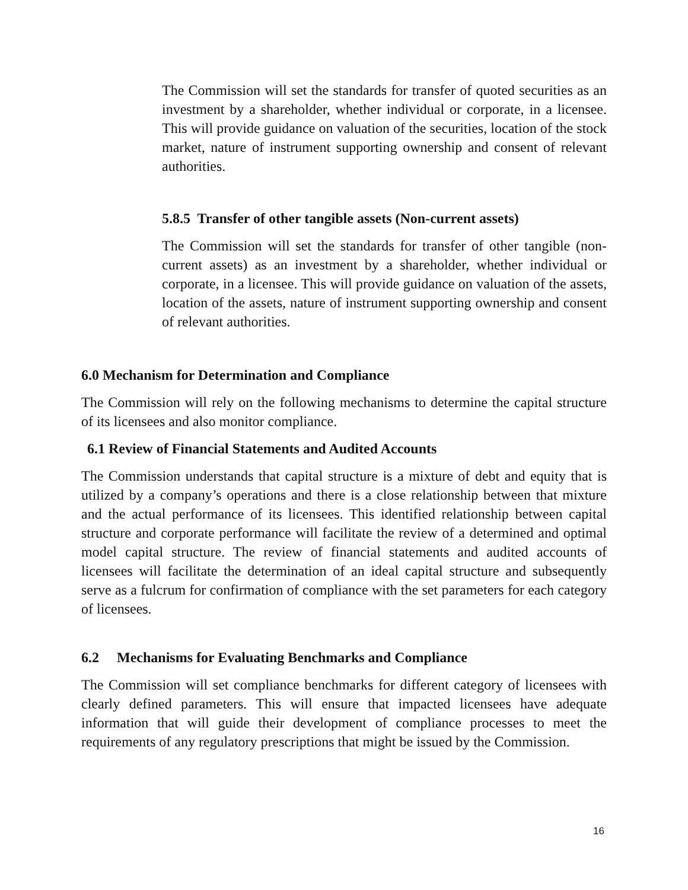The Commission will set the standards for transfer of quoted securities as an investment by a shareholder, whether individual or corporate, in a licensee. This will provide guidance on valuation of the securities, location of the stock market, nature of instrument supporting ownership and consent of relevant authorities.
5.8.5 Transfer of other tangible assets (Non-current assets)
The Commission will set the standards for transfer of other tangible (non-current assets) as an investment by a shareholder, whether individual or corporate, in a licensee. This will provide guidance on valuation of the assets, location of the assets, nature of instrument supporting ownership and consent of relevant authorities.
6.0 Mechanism for Determination and Compliance
The Commission will rely on the following mechanisms to determine the capital structure of its licensees and also monitor compliance.
6.1 Review of Financial Statements and Audited Accounts
The Commission understands that capital structure is a mixture of debt and equity that is utilized by a company’s operations and there is a close relationship between that mixture and the actual performance of its licensees. This identified relationship between capital structure and corporate performance will facilitate the review of a determined and optimal model capital structure. The review of financial statements and audited accounts of licensees will facilitate the determination of an ideal capital structure and subsequently serve as a fulcrum for confirmation of compliance with the set parameters for each category of licensees.
6.2 Mechanisms for Evaluating Benchmarks and Compliance
The Commission will set compliance benchmarks for different category of licensees with clearly defined parameters. This will ensure that impacted licensees have adequate information that will guide their development of compliance processes to meet the requirements of any regulatory prescriptions that might be issued by the Commission.
16